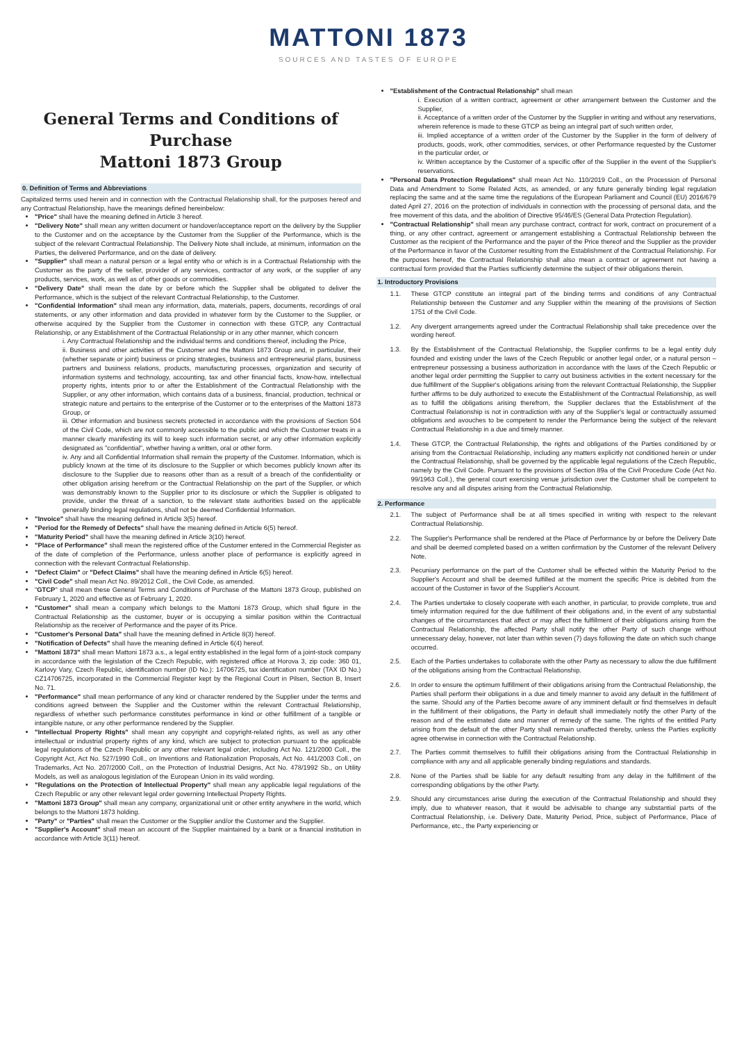MATTONI 1873
SOURCES AND TASTES OF EUROPE
General Terms and Conditions of Purchase
Mattoni 1873 Group
0. Definition of Terms and Abbreviations
Capitalized terms used herein and in connection with the Contractual Relationship shall, for the purposes hereof and any Contractual Relationship, have the meanings defined hereinbelow:
"Price" shall have the meaning defined in Article 3 hereof.
"Delivery Note" shall mean any written document or handover/acceptance report on the delivery by the Supplier to the Customer and on the acceptance by the Customer from the Supplier of the Performance, which is the subject of the relevant Contractual Relationship. The Delivery Note shall include, at minimum, information on the Parties, the delivered Performance, and on the date of delivery.
"Supplier" shall mean a natural person or a legal entity who or which is in a Contractual Relationship with the Customer as the party of the seller, provider of any services, contractor of any work, or the supplier of any products, services, work, as well as of other goods or commodities.
"Delivery Date" shall mean the date by or before which the Supplier shall be obligated to deliver the Performance, which is the subject of the relevant Contractual Relationship, to the Customer.
"Confidential Information" shall mean any information, data, materials, papers, documents, recordings of oral statements, or any other information and data provided in whatever form by the Customer to the Supplier, or otherwise acquired by the Supplier from the Customer in connection with these GTCP, any Contractual Relationship, or any Establishment of the Contractual Relationship or in any other manner, which concern
i. Any Contractual Relationship and the individual terms and conditions thereof, including the Price,
ii. Business and other activities of the Customer and the Mattoni 1873 Group and, in particular, their (whether separate or joint) business or pricing strategies, business and entrepreneurial plans, business partners and business relations, products, manufacturing processes, organization and security of information systems and technology, accounting, tax and other financial facts, know-how, intellectual property rights, intents prior to or after the Establishment of the Contractual Relationship with the Supplier, or any other information, which contains data of a business, financial, production, technical or strategic nature and pertains to the enterprise of the Customer or to the enterprises of the Mattoni 1873 Group, or
iii. Other information and business secrets protected in accordance with the provisions of Section 504 of the Civil Code, which are not commonly accessible to the public and which the Customer treats in a manner clearly manifesting its will to keep such information secret, or any other information explicitly designated as "confidential", whether having a written, oral or other form.
iv. Any and all Confidential Information shall remain the property of the Customer. Information, which is publicly known at the time of its disclosure to the Supplier or which becomes publicly known after its disclosure to the Supplier due to reasons other than as a result of a breach of the confidentiality or other obligation arising herefrom or the Contractual Relationship on the part of the Supplier, or which was demonstrably known to the Supplier prior to its disclosure or which the Supplier is obligated to provide, under the threat of a sanction, to the relevant state authorities based on the applicable generally binding legal regulations, shall not be deemed Confidential Information.
"Invoice" shall have the meaning defined in Article 3(5) hereof.
"Period for the Remedy of Defects" shall have the meaning defined in Article 6(5) hereof.
"Maturity Period" shall have the meaning defined in Article 3(10) hereof.
"Place of Performance" shall mean the registered office of the Customer entered in the Commercial Register as of the date of completion of the Performance, unless another place of performance is explicitly agreed in connection with the relevant Contractual Relationship.
"Defect Claim" or "Defect Claims" shall have the meaning defined in Article 6(5) hereof.
"Civil Code" shall mean Act No. 89/2012 Coll., the Civil Code, as amended.
"GTCP" shall mean these General Terms and Conditions of Purchase of the Mattoni 1873 Group, published on February 1, 2020 and effective as of February 1, 2020.
"Customer" shall mean a company which belongs to the Mattoni 1873 Group, which shall figure in the Contractual Relationship as the customer, buyer or is occupying a similar position within the Contractual Relationship as the receiver of Performance and the payer of its Price.
"Customer's Personal Data" shall have the meaning defined in Article 8(3) hereof.
"Notification of Defects" shall have the meaning defined in Article 6(4) hereof.
"Mattoni 1873" shall mean Mattoni 1873 a.s., a legal entity established in the legal form of a joint-stock company in accordance with the legislation of the Czech Republic, with registered office at Horova 3, zip code: 360 01, Karlovy Vary, Czech Republic, identification number (ID No.): 14706725, tax identification number (TAX ID No.) CZ14706725, incorporated in the Commercial Register kept by the Regional Court in Pilsen, Section B, Insert No. 71.
"Performance" shall mean performance of any kind or character rendered by the Supplier under the terms and conditions agreed between the Supplier and the Customer within the relevant Contractual Relationship, regardless of whether such performance constitutes performance in kind or other fulfillment of a tangible or intangible nature, or any other performance rendered by the Supplier.
"Intellectual Property Rights" shall mean any copyright and copyright-related rights, as well as any other intellectual or industrial property rights of any kind, which are subject to protection pursuant to the applicable legal regulations of the Czech Republic or any other relevant legal order, including Act No. 121/2000 Coll., the Copyright Act, Act No. 527/1990 Coll., on Inventions and Rationalization Proposals, Act No. 441/2003 Coll., on Trademarks, Act No. 207/2000 Coll., on the Protection of Industrial Designs, Act No. 478/1992 Sb., on Utility Models, as well as analogous legislation of the European Union in its valid wording.
"Regulations on the Protection of Intellectual Property" shall mean any applicable legal regulations of the Czech Republic or any other relevant legal order governing Intellectual Property Rights.
"Mattoni 1873 Group" shall mean any company, organizational unit or other entity anywhere in the world, which belongs to the Mattoni 1873 holding.
"Party" or "Parties" shall mean the Customer or the Supplier and/or the Customer and the Supplier.
"Supplier's Account" shall mean an account of the Supplier maintained by a bank or a financial institution in accordance with Article 3(11) hereof.
"Establishment of the Contractual Relationship" shall mean
i. Execution of a written contract, agreement or other arrangement between the Customer and the Supplier,
ii. Acceptance of a written order of the Customer by the Supplier in writing and without any reservations, wherein reference is made to these GTCP as being an integral part of such written order,
iii. Implied acceptance of a written order of the Customer by the Supplier in the form of delivery of products, goods, work, other commodities, services, or other Performance requested by the Customer in the particular order, or
iv. Written acceptance by the Customer of a specific offer of the Supplier in the event of the Supplier's reservations.
"Personal Data Protection Regulations" shall mean Act No. 110/2019 Coll., on the Procession of Personal Data and Amendment to Some Related Acts, as amended, or any future generally binding legal regulation replacing the same and at the same time the regulations of the European Parliament and Council (EU) 2016/679 dated April 27, 2016 on the protection of individuals in connection with the processing of personal data, and the free movement of this data, and the abolition of Directive 95/46/ES (General Data Protection Regulation).
"Contractual Relationship" shall mean any purchase contract, contract for work, contract on procurement of a thing, or any other contract, agreement or arrangement establishing a Contractual Relationship between the Customer as the recipient of the Performance and the payer of the Price thereof and the Supplier as the provider of the Performance in favor of the Customer resulting from the Establishment of the Contractual Relationship. For the purposes hereof, the Contractual Relationship shall also mean a contract or agreement not having a contractual form provided that the Parties sufficiently determine the subject of their obligations therein.
1. Introductory Provisions
1.1. These GTCP constitute an integral part of the binding terms and conditions of any Contractual Relationship between the Customer and any Supplier within the meaning of the provisions of Section 1751 of the Civil Code.
1.2. Any divergent arrangements agreed under the Contractual Relationship shall take precedence over the wording hereof.
1.3. By the Establishment of the Contractual Relationship, the Supplier confirms to be a legal entity duly founded and existing under the laws of the Czech Republic or another legal order, or a natural person – entrepreneur possessing a business authorization in accordance with the laws of the Czech Republic or another legal order permitting the Supplier to carry out business activities in the extent necessary for the due fulfillment of the Supplier's obligations arising from the relevant Contractual Relationship, the Supplier further affirms to be duly authorized to execute the Establishment of the Contractual Relationship, as well as to fulfill the obligations arising therefrom, the Supplier declares that the Establishment of the Contractual Relationship is not in contradiction with any of the Supplier's legal or contractually assumed obligations and avouches to be competent to render the Performance being the subject of the relevant Contractual Relationship in a due and timely manner.
1.4. These GTCP, the Contractual Relationship, the rights and obligations of the Parties conditioned by or arising from the Contractual Relationship, including any matters explicitly not conditioned herein or under the Contractual Relationship, shall be governed by the applicable legal regulations of the Czech Republic, namely by the Civil Code. Pursuant to the provisions of Section 89a of the Civil Procedure Code (Act No. 99/1963 Coll.), the general court exercising venue jurisdiction over the Customer shall be competent to resolve any and all disputes arising from the Contractual Relationship.
2. Performance
2.1. The subject of Performance shall be at all times specified in writing with respect to the relevant Contractual Relationship.
2.2. The Supplier's Performance shall be rendered at the Place of Performance by or before the Delivery Date and shall be deemed completed based on a written confirmation by the Customer of the relevant Delivery Note.
2.3. Pecuniary performance on the part of the Customer shall be effected within the Maturity Period to the Supplier's Account and shall be deemed fulfilled at the moment the specific Price is debited from the account of the Customer in favor of the Supplier's Account.
2.4. The Parties undertake to closely cooperate with each another, in particular, to provide complete, true and timely information required for the due fulfillment of their obligations and, in the event of any substantial changes of the circumstances that affect or may affect the fulfillment of their obligations arising from the Contractual Relationship, the affected Party shall notify the other Party of such change without unnecessary delay, however, not later than within seven (7) days following the date on which such change occurred.
2.5. Each of the Parties undertakes to collaborate with the other Party as necessary to allow the due fulfillment of the obligations arising from the Contractual Relationship.
2.6. In order to ensure the optimum fulfillment of their obligations arising from the Contractual Relationship, the Parties shall perform their obligations in a due and timely manner to avoid any default in the fulfillment of the same. Should any of the Parties become aware of any imminent default or find themselves in default in the fulfillment of their obligations, the Party in default shall immediately notify the other Party of the reason and of the estimated date and manner of remedy of the same. The rights of the entitled Party arising from the default of the other Party shall remain unaffected thereby, unless the Parties explicitly agree otherwise in connection with the Contractual Relationship.
2.7. The Parties commit themselves to fulfill their obligations arising from the Contractual Relationship in compliance with any and all applicable generally binding regulations and standards.
2.8. None of the Parties shall be liable for any default resulting from any delay in the fulfillment of the corresponding obligations by the other Party.
2.9. Should any circumstances arise during the execution of the Contractual Relationship and should they imply, due to whatever reason, that it would be advisable to change any substantial parts of the Contractual Relationship, i.e. Delivery Date, Maturity Period, Price, subject of Performance, Place of Performance, etc., the Party experiencing or